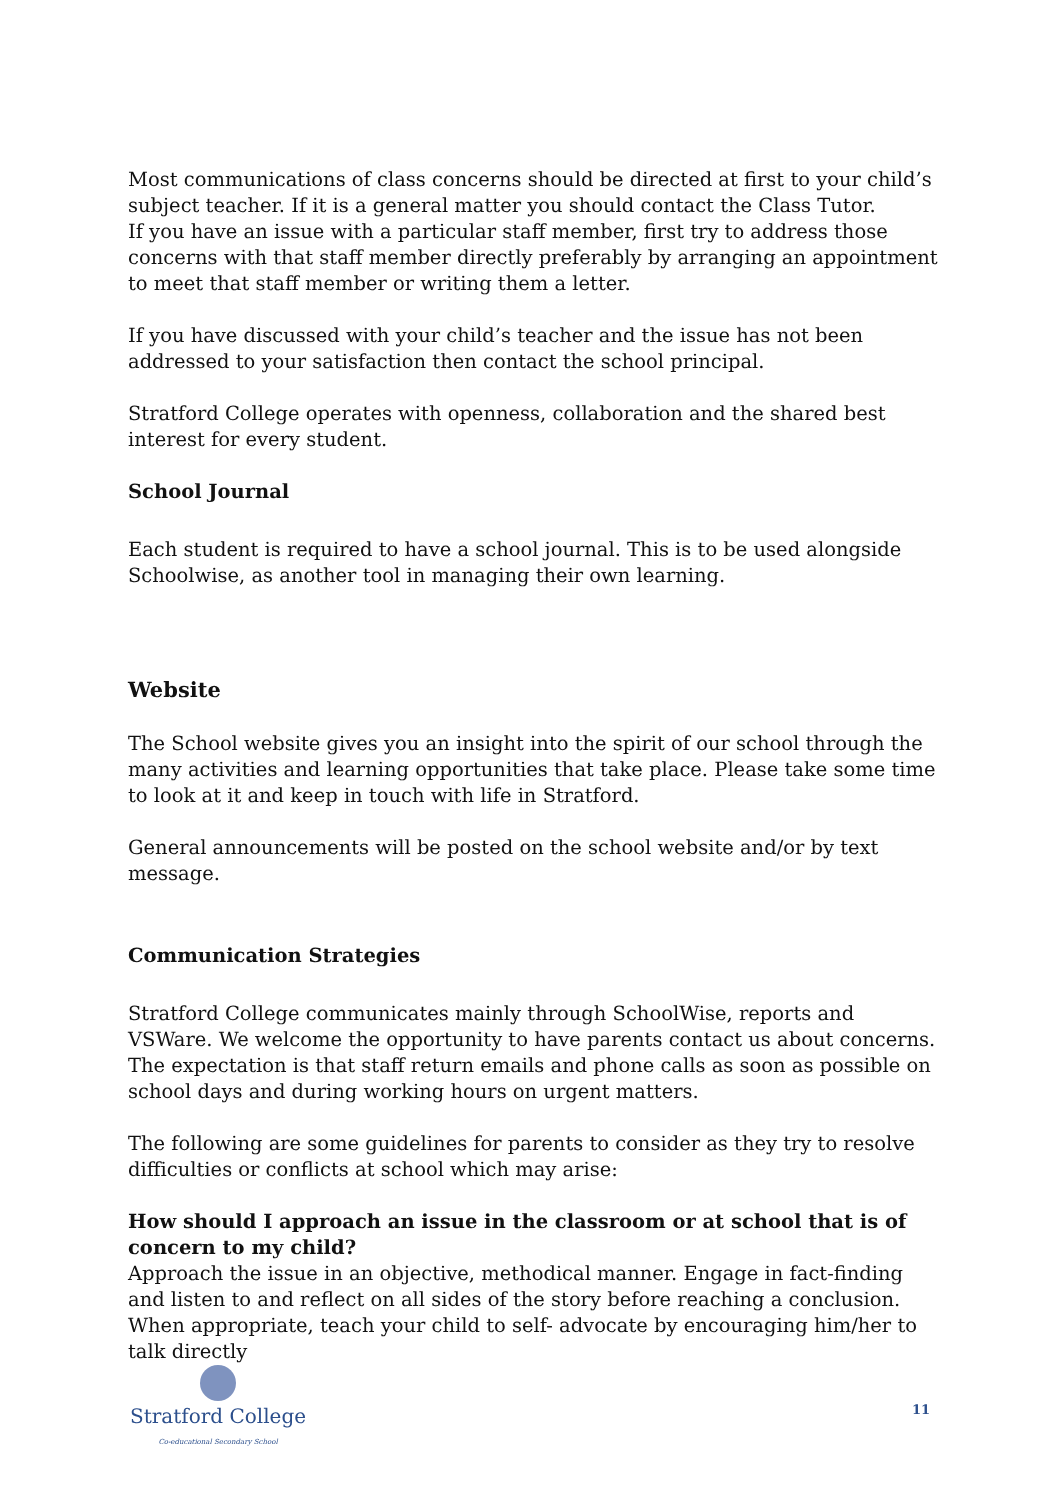Most communications of class concerns should be directed at first to your child’s subject teacher. If it is a general matter you should contact the Class Tutor.
If you have an issue with a particular staff member, first try to address those concerns with that staff member directly preferably by arranging an appointment to meet that staff member or writing them a letter.
If you have discussed with your child’s teacher and the issue has not been addressed to your satisfaction then contact the school principal.
Stratford College operates with openness, collaboration and the shared best interest for every student.
School Journal
Each student is required to have a school journal. This is to be used alongside Schoolwise, as another tool in managing their own learning.
Website
The School website gives you an insight into the spirit of our school through the many activities and learning opportunities that take place. Please take some time to look at it and keep in touch with life in Stratford.
General announcements will be posted on the school website and/or by text message.
Communication Strategies
Stratford College communicates mainly through SchoolWise, reports and VSWare. We welcome the opportunity to have parents contact us about concerns. The expectation is that staff return emails and phone calls as soon as possible on school days and during working hours on urgent matters.
The following are some guidelines for parents to consider as they try to resolve difficulties or conflicts at school which may arise:
How should I approach an issue in the classroom or at school that is of concern to my child?
Approach the issue in an objective, methodical manner. Engage in fact-finding and listen to and reflect on all sides of the story before reaching a conclusion. When appropriate, teach your child to self- advocate by encouraging him/her to talk directly
Stratford College
Co-educational Secondary School
11